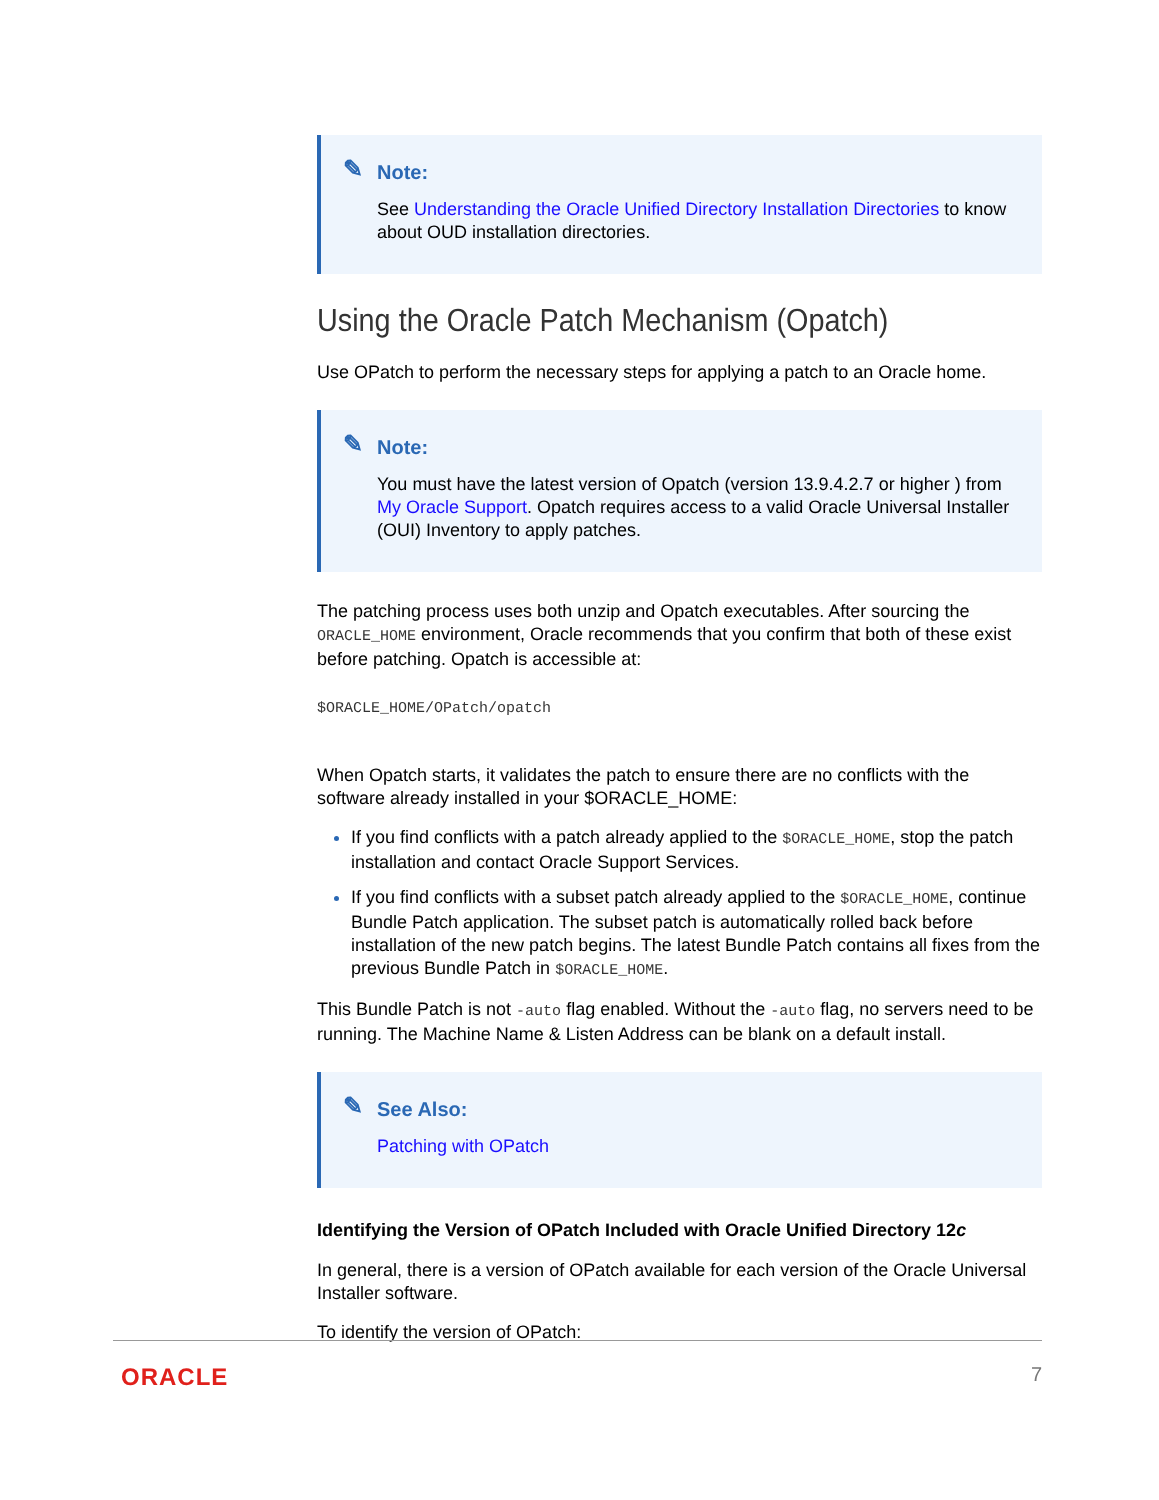✎ Note:
See Understanding the Oracle Unified Directory Installation Directories to know about OUD installation directories.
Using the Oracle Patch Mechanism (Opatch)
Use OPatch to perform the necessary steps for applying a patch to an Oracle home.
✎ Note:
You must have the latest version of Opatch (version 13.9.4.2.7 or higher ) from My Oracle Support. Opatch requires access to a valid Oracle Universal Installer (OUI) Inventory to apply patches.
The patching process uses both unzip and Opatch executables. After sourcing the ORACLE_HOME environment, Oracle recommends that you confirm that both of these exist before patching. Opatch is accessible at:
$ORACLE_HOME/OPatch/opatch
When Opatch starts, it validates the patch to ensure there are no conflicts with the software already installed in your $ORACLE_HOME:
If you find conflicts with a patch already applied to the $ORACLE_HOME, stop the patch installation and contact Oracle Support Services.
If you find conflicts with a subset patch already applied to the $ORACLE_HOME, continue Bundle Patch application. The subset patch is automatically rolled back before installation of the new patch begins. The latest Bundle Patch contains all fixes from the previous Bundle Patch in $ORACLE_HOME.
This Bundle Patch is not -auto flag enabled. Without the -auto flag, no servers need to be running. The Machine Name & Listen Address can be blank on a default install.
✎ See Also:
Patching with OPatch
Identifying the Version of OPatch Included with Oracle Unified Directory 12c
In general, there is a version of OPatch available for each version of the Oracle Universal Installer software.
To identify the version of OPatch:
ORACLE 7